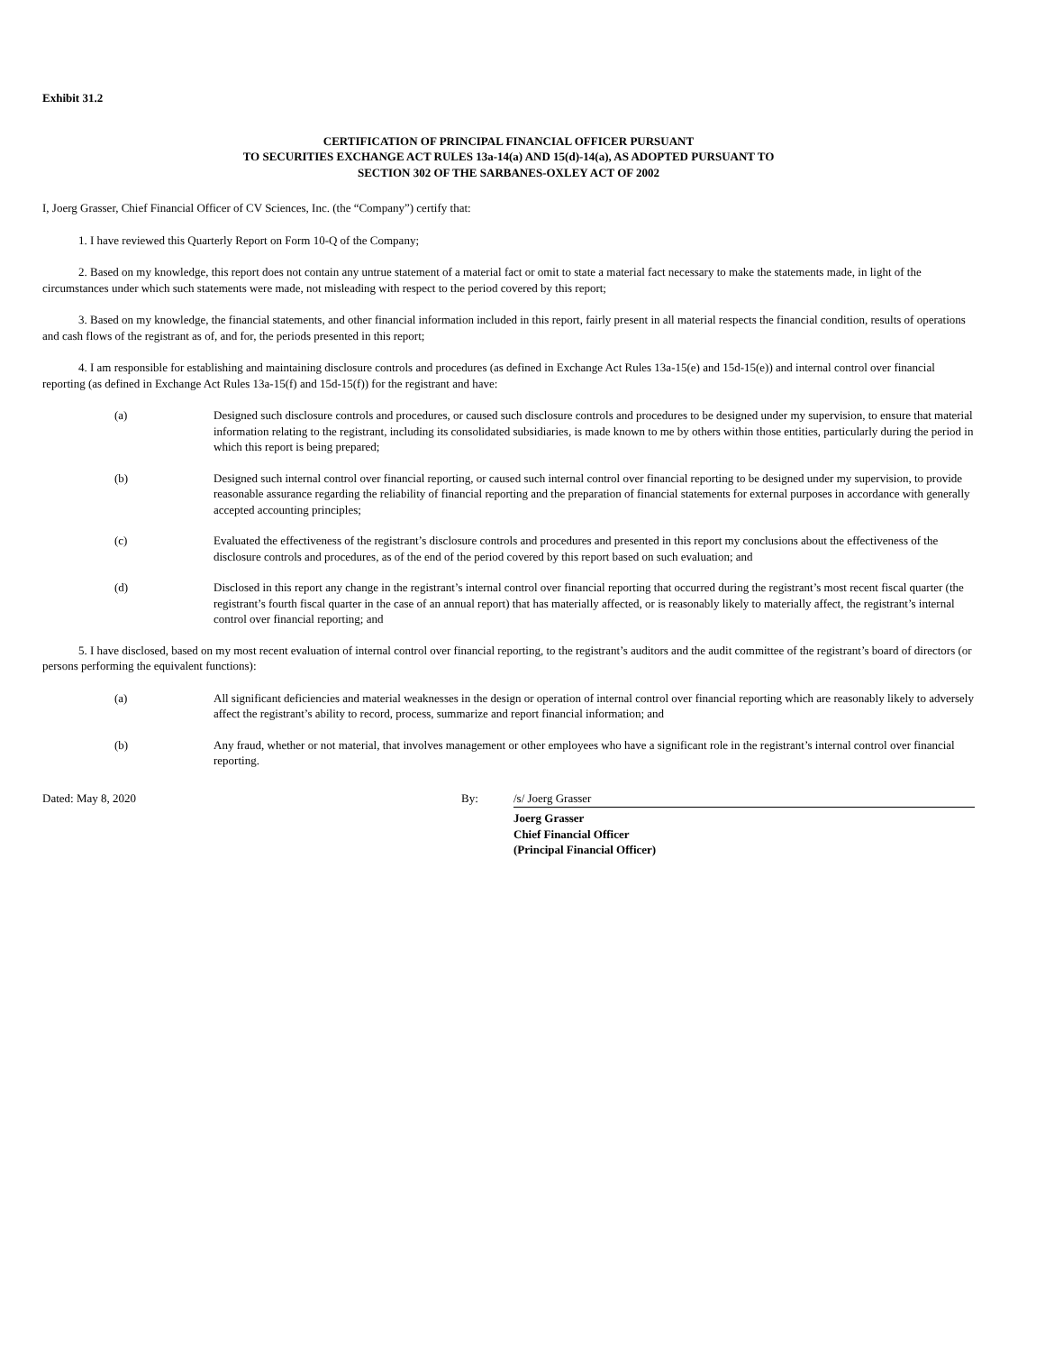Exhibit 31.2
CERTIFICATION OF PRINCIPAL FINANCIAL OFFICER PURSUANT
TO SECURITIES EXCHANGE ACT RULES 13a-14(a) AND 15(d)-14(a), AS ADOPTED PURSUANT TO
SECTION 302 OF THE SARBANES-OXLEY ACT OF 2002
I, Joerg Grasser, Chief Financial Officer of CV Sciences, Inc. (the “Company”) certify that:
1. I have reviewed this Quarterly Report on Form 10-Q of the Company;
2. Based on my knowledge, this report does not contain any untrue statement of a material fact or omit to state a material fact necessary to make the statements made, in light of the circumstances under which such statements were made, not misleading with respect to the period covered by this report;
3. Based on my knowledge, the financial statements, and other financial information included in this report, fairly present in all material respects the financial condition, results of operations and cash flows of the registrant as of, and for, the periods presented in this report;
4. I am responsible for establishing and maintaining disclosure controls and procedures (as defined in Exchange Act Rules 13a-15(e) and 15d-15(e)) and internal control over financial reporting (as defined in Exchange Act Rules 13a-15(f) and 15d-15(f)) for the registrant and have:
(a) Designed such disclosure controls and procedures, or caused such disclosure controls and procedures to be designed under my supervision, to ensure that material information relating to the registrant, including its consolidated subsidiaries, is made known to me by others within those entities, particularly during the period in which this report is being prepared;
(b) Designed such internal control over financial reporting, or caused such internal control over financial reporting to be designed under my supervision, to provide reasonable assurance regarding the reliability of financial reporting and the preparation of financial statements for external purposes in accordance with generally accepted accounting principles;
(c) Evaluated the effectiveness of the registrant’s disclosure controls and procedures and presented in this report my conclusions about the effectiveness of the disclosure controls and procedures, as of the end of the period covered by this report based on such evaluation; and
(d) Disclosed in this report any change in the registrant’s internal control over financial reporting that occurred during the registrant’s most recent fiscal quarter (the registrant’s fourth fiscal quarter in the case of an annual report) that has materially affected, or is reasonably likely to materially affect, the registrant’s internal control over financial reporting; and
5. I have disclosed, based on my most recent evaluation of internal control over financial reporting, to the registrant’s auditors and the audit committee of the registrant’s board of directors (or persons performing the equivalent functions):
(a) All significant deficiencies and material weaknesses in the design or operation of internal control over financial reporting which are reasonably likely to adversely affect the registrant’s ability to record, process, summarize and report financial information; and
(b) Any fraud, whether or not material, that involves management or other employees who have a significant role in the registrant’s internal control over financial reporting.
Dated: May 8, 2020 By: /s/ Joerg Grasser
Joerg Grasser
Chief Financial Officer
(Principal Financial Officer)